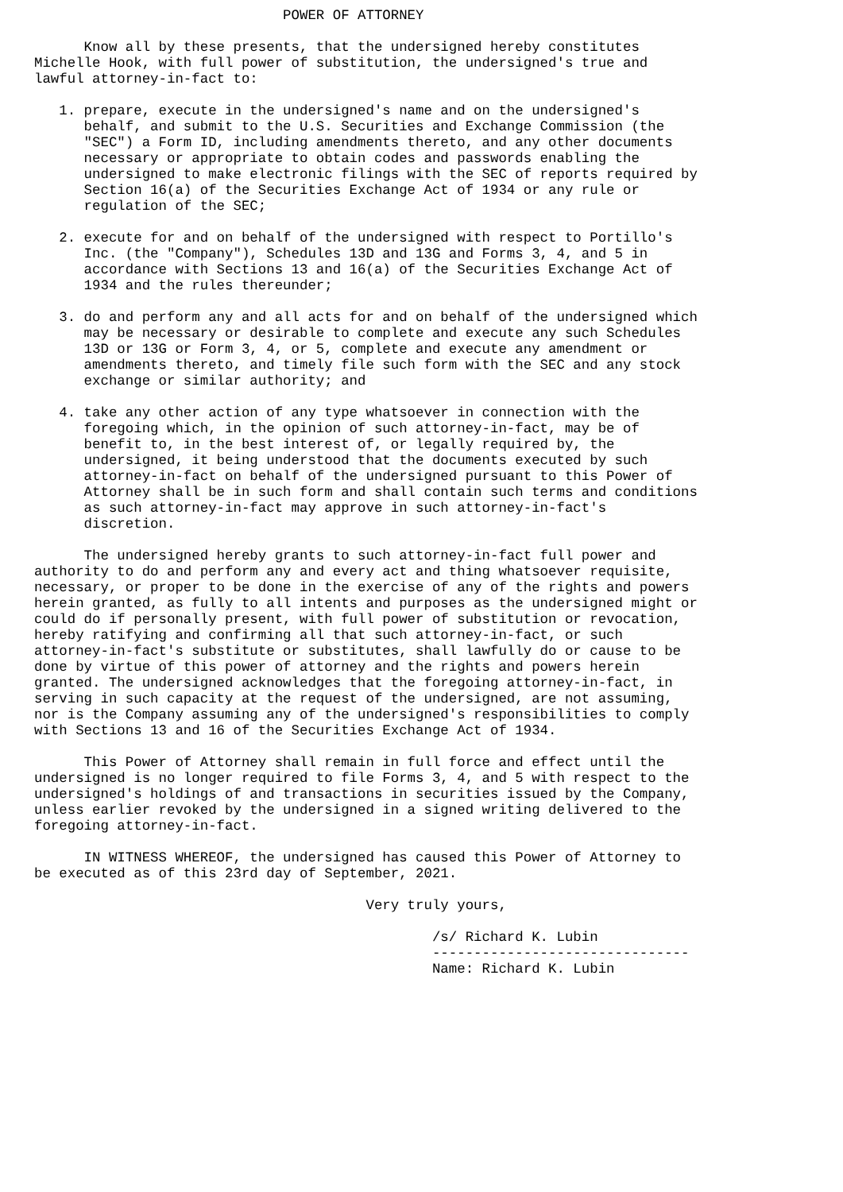POWER OF ATTORNEY

      Know all by these presents, that the undersigned hereby constitutes
Michelle Hook, with full power of substitution, the undersigned's true and
lawful attorney-in-fact to:

   1. prepare, execute in the undersigned's name and on the undersigned's
      behalf, and submit to the U.S. Securities and Exchange Commission (the
      "SEC") a Form ID, including amendments thereto, and any other documents
      necessary or appropriate to obtain codes and passwords enabling the
      undersigned to make electronic filings with the SEC of reports required by
      Section 16(a) of the Securities Exchange Act of 1934 or any rule or
      regulation of the SEC;

   2. execute for and on behalf of the undersigned with respect to Portillo's
      Inc. (the "Company"), Schedules 13D and 13G and Forms 3, 4, and 5 in
      accordance with Sections 13 and 16(a) of the Securities Exchange Act of
      1934 and the rules thereunder;

   3. do and perform any and all acts for and on behalf of the undersigned which
      may be necessary or desirable to complete and execute any such Schedules
      13D or 13G or Form 3, 4, or 5, complete and execute any amendment or
      amendments thereto, and timely file such form with the SEC and any stock
      exchange or similar authority; and

   4. take any other action of any type whatsoever in connection with the
      foregoing which, in the opinion of such attorney-in-fact, may be of
      benefit to, in the best interest of, or legally required by, the
      undersigned, it being understood that the documents executed by such
      attorney-in-fact on behalf of the undersigned pursuant to this Power of
      Attorney shall be in such form and shall contain such terms and conditions
      as such attorney-in-fact may approve in such attorney-in-fact's
      discretion.

      The undersigned hereby grants to such attorney-in-fact full power and
authority to do and perform any and every act and thing whatsoever requisite,
necessary, or proper to be done in the exercise of any of the rights and powers
herein granted, as fully to all intents and purposes as the undersigned might or
could do if personally present, with full power of substitution or revocation,
hereby ratifying and confirming all that such attorney-in-fact, or such
attorney-in-fact's substitute or substitutes, shall lawfully do or cause to be
done by virtue of this power of attorney and the rights and powers herein
granted. The undersigned acknowledges that the foregoing attorney-in-fact, in
serving in such capacity at the request of the undersigned, are not assuming,
nor is the Company assuming any of the undersigned's responsibilities to comply
with Sections 13 and 16 of the Securities Exchange Act of 1934.

      This Power of Attorney shall remain in full force and effect until the
undersigned is no longer required to file Forms 3, 4, and 5 with respect to the
undersigned's holdings of and transactions in securities issued by the Company,
unless earlier revoked by the undersigned in a signed writing delivered to the
foregoing attorney-in-fact.

      IN WITNESS WHEREOF, the undersigned has caused this Power of Attorney to
be executed as of this 23rd day of September, 2021.

                                        Very truly yours,

                                                /s/ Richard K. Lubin
                                                -------------------------------
                                                Name: Richard K. Lubin